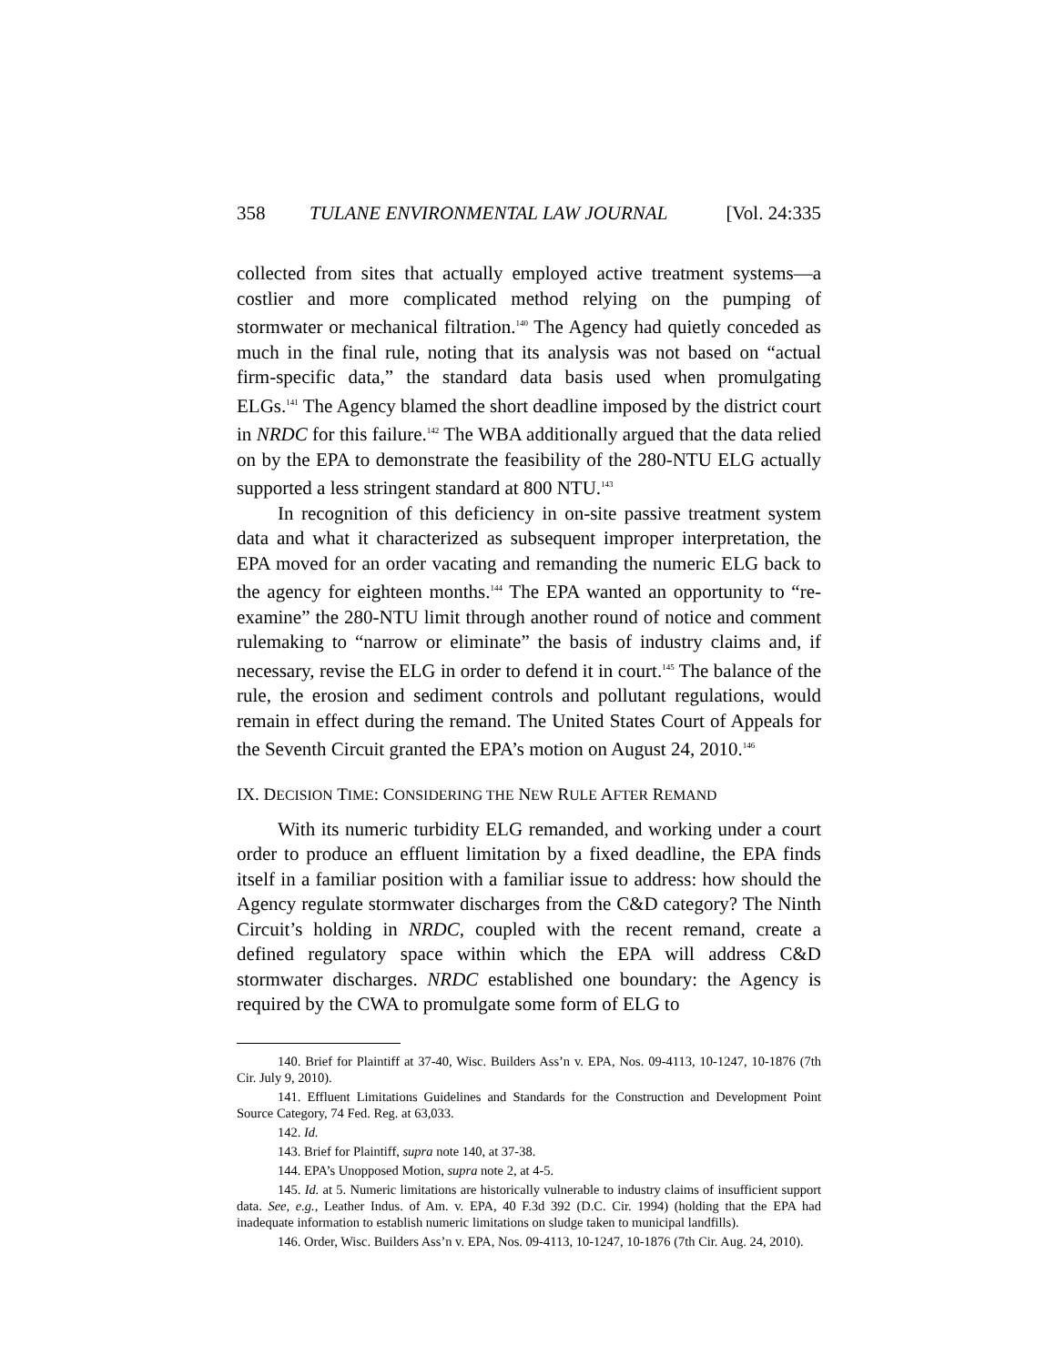358 TULANE ENVIRONMENTAL LAW JOURNAL [Vol. 24:335
collected from sites that actually employed active treatment systems—a costlier and more complicated method relying on the pumping of stormwater or mechanical filtration.<sup>140</sup> The Agency had quietly conceded as much in the final rule, noting that its analysis was not based on “actual firm-specific data,” the standard data basis used when promulgating ELGs.<sup>141</sup> The Agency blamed the short deadline imposed by the district court in NRDC for this failure.<sup>142</sup> The WBA additionally argued that the data relied on by the EPA to demonstrate the feasibility of the 280-NTU ELG actually supported a less stringent standard at 800 NTU.<sup>143</sup>
In recognition of this deficiency in on-site passive treatment system data and what it characterized as subsequent improper interpretation, the EPA moved for an order vacating and remanding the numeric ELG back to the agency for eighteen months.<sup>144</sup> The EPA wanted an opportunity to “re-examine” the 280-NTU limit through another round of notice and comment rulemaking to “narrow or eliminate” the basis of industry claims and, if necessary, revise the ELG in order to defend it in court.<sup>145</sup> The balance of the rule, the erosion and sediment controls and pollutant regulations, would remain in effect during the remand. The United States Court of Appeals for the Seventh Circuit granted the EPA’s motion on August 24, 2010.<sup>146</sup>
IX. DECISION TIME: CONSIDERING THE NEW RULE AFTER REMAND
With its numeric turbidity ELG remanded, and working under a court order to produce an effluent limitation by a fixed deadline, the EPA finds itself in a familiar position with a familiar issue to address: how should the Agency regulate stormwater discharges from the C&D category? The Ninth Circuit’s holding in NRDC, coupled with the recent remand, create a defined regulatory space within which the EPA will address C&D stormwater discharges. NRDC established one boundary: the Agency is required by the CWA to promulgate some form of ELG to
140. Brief for Plaintiff at 37-40, Wisc. Builders Ass’n v. EPA, Nos. 09-4113, 10-1247, 10-1876 (7th Cir. July 9, 2010).
141. Effluent Limitations Guidelines and Standards for the Construction and Development Point Source Category, 74 Fed. Reg. at 63,033.
142. Id.
143. Brief for Plaintiff, supra note 140, at 37-38.
144. EPA’s Unopposed Motion, supra note 2, at 4-5.
145. Id. at 5. Numeric limitations are historically vulnerable to industry claims of insufficient support data. See, e.g., Leather Indus. of Am. v. EPA, 40 F.3d 392 (D.C. Cir. 1994) (holding that the EPA had inadequate information to establish numeric limitations on sludge taken to municipal landfills).
146. Order, Wisc. Builders Ass’n v. EPA, Nos. 09-4113, 10-1247, 10-1876 (7th Cir. Aug. 24, 2010).